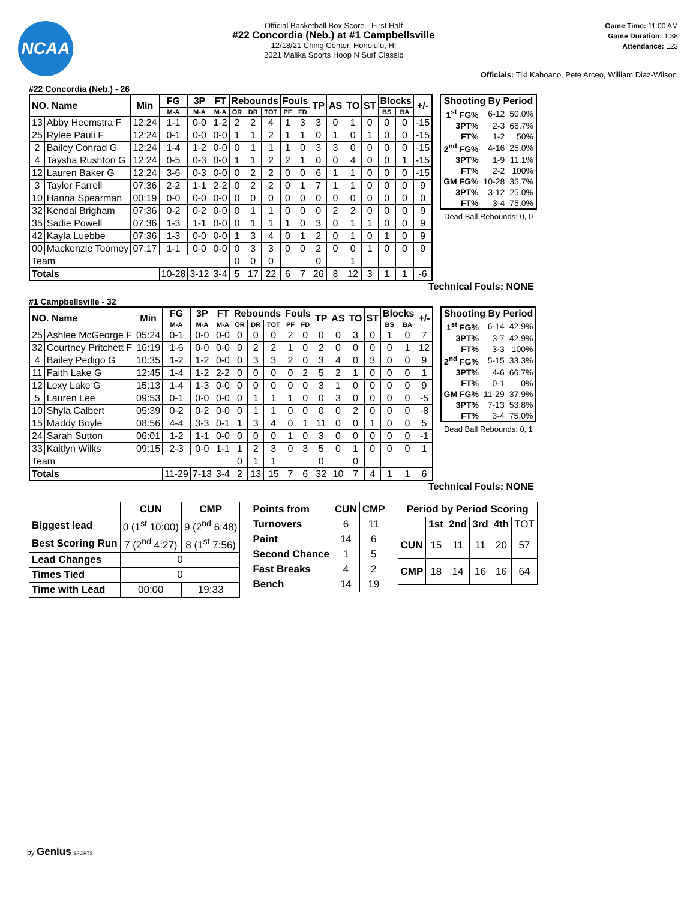NCAA
Official Basketball Box Score - First Half
#22 Concordia (Neb.) at #1 Campbellsville
12/18/21 Ching Center, Honolulu, HI
2021 Malika Sports Hoop N Surf Classic
Game Time: 11:00 AM
Game Duration: 1:38
Attendance: 123
Officials: Tiki Kahoano, Pete Arceo, William Diaz-Wilson
#22 Concordia (Neb.) - 26
| NO. Name | | Min | FG | 3P | FT | Rebounds | | | Fouls | | TP | AS | TO | ST | Blocks | | +/- |
| --- | --- | --- | --- | --- | --- | --- | --- | --- | --- | --- | --- | --- | --- | --- | --- | --- | --- |
| | | | M-A | M-A | M-A | OR | DR | TOT | PF | FD | | | | | BS | BA | |
| 13 | Abby Heemstra F | 12:24 | 1-1 | 0-0 | 1-2 | 2 | 2 | 4 | 1 | 3 | 3 | 0 | 1 | 0 | 0 | 0 | -15 |
| 25 | Rylee Pauli F | 12:24 | 0-1 | 0-0 | 0-0 | 1 | 1 | 2 | 1 | 1 | 0 | 1 | 0 | 1 | 0 | 0 | -15 |
| 2 | Bailey Conrad G | 12:24 | 1-4 | 1-2 | 0-0 | 0 | 1 | 1 | 1 | 0 | 3 | 3 | 0 | 0 | 0 | 0 | -15 |
| 4 | Taysha Rushton G | 12:24 | 0-5 | 0-3 | 0-0 | 1 | 1 | 2 | 2 | 1 | 0 | 0 | 4 | 0 | 0 | 1 | -15 |
| 12 | Lauren Baker G | 12:24 | 3-6 | 0-3 | 0-0 | 0 | 2 | 2 | 0 | 0 | 6 | 1 | 1 | 0 | 0 | 0 | -15 |
| 3 | Taylor Farrell | 07:36 | 2-2 | 1-1 | 2-2 | 0 | 2 | 2 | 0 | 1 | 7 | 1 | 1 | 0 | 0 | 0 | 9 |
| 10 | Hanna Spearman | 00:19 | 0-0 | 0-0 | 0-0 | 0 | 0 | 0 | 0 | 0 | 0 | 0 | 0 | 0 | 0 | 0 | 0 |
| 32 | Kendal Brigham | 07:36 | 0-2 | 0-2 | 0-0 | 0 | 1 | 1 | 0 | 0 | 0 | 2 | 2 | 0 | 0 | 0 | 9 |
| 35 | Sadie Powell | 07:36 | 1-3 | 1-1 | 0-0 | 0 | 1 | 1 | 1 | 0 | 3 | 0 | 1 | 1 | 0 | 0 | 9 |
| 42 | Kayla Luebbe | 07:36 | 1-3 | 0-0 | 0-0 | 1 | 3 | 4 | 0 | 1 | 2 | 0 | 1 | 0 | 1 | 0 | 9 |
| 00 | Mackenzie Toomey | 07:17 | 1-1 | 0-0 | 0-0 | 0 | 3 | 3 | 0 | 0 | 2 | 0 | 0 | 1 | 0 | 0 | 9 |
| Team | | | | | | 0 | 0 | 0 | | | 0 | | 1 | | | | |
| Totals | | | 10-28 | 3-12 | 3-4 | 5 | 17 | 22 | 6 | 7 | 26 | 8 | 12 | 3 | 1 | 1 | -6 |
| Shooting By Period | | |
| 1<sup>st</sup> FG% | 6-12 | 50.0% |
| 3PT% | 2-3 | 66.7% |
| FT% | 1-2 | 50% |
| 2<sup>nd</sup> FG% | 4-16 | 25.0% |
| 3PT% | 1-9 | 11.1% |
| FT% | 2-2 | 100% |
| GM FG% | 10-28 | 35.7% |
| 3PT% | 3-12 | 25.0% |
| FT% | 3-4 | 75.0% |
Dead Ball Rebounds: 0, 0
Technical Fouls: NONE
#1 Campbellsville - 32
| NO. Name | | Min | FG | 3P | FT | Rebounds | | | Fouls | | TP | AS | TO | ST | Blocks | | +/- |
| --- | --- | --- | --- | --- | --- | --- | --- | --- | --- | --- | --- | --- | --- | --- | --- | --- | --- |
| | | | M-A | M-A | M-A | OR | DR | TOT | PF | FD | | | | | BS | BA | |
| 25 | Ashlee McGeorge F | 05:24 | 0-1 | 0-0 | 0-0 | 0 | 0 | 0 | 2 | 0 | 0 | 0 | 3 | 0 | 1 | 0 | 7 |
| 32 | Courtney Pritchett F | 16:19 | 1-6 | 0-0 | 0-0 | 0 | 2 | 2 | 1 | 0 | 2 | 0 | 0 | 0 | 0 | 1 | 12 |
| 4 | Bailey Pedigo G | 10:35 | 1-2 | 1-2 | 0-0 | 0 | 3 | 3 | 2 | 0 | 3 | 4 | 0 | 3 | 0 | 0 | 9 |
| 11 | Faith Lake G | 12:45 | 1-4 | 1-2 | 2-2 | 0 | 0 | 0 | 0 | 2 | 5 | 2 | 1 | 0 | 0 | 0 | 1 |
| 12 | Lexy Lake G | 15:13 | 1-4 | 1-3 | 0-0 | 0 | 0 | 0 | 0 | 0 | 3 | 1 | 0 | 0 | 0 | 0 | 9 |
| 5 | Lauren Lee | 09:53 | 0-1 | 0-0 | 0-0 | 0 | 1 | 1 | 1 | 0 | 0 | 3 | 0 | 0 | 0 | 0 | -5 |
| 10 | Shyla Calbert | 05:39 | 0-2 | 0-2 | 0-0 | 0 | 1 | 1 | 0 | 0 | 0 | 0 | 2 | 0 | 0 | 0 | -8 |
| 15 | Maddy Boyle | 08:56 | 4-4 | 3-3 | 0-1 | 1 | 3 | 4 | 0 | 1 | 11 | 0 | 0 | 1 | 0 | 0 | 5 |
| 24 | Sarah Sutton | 06:01 | 1-2 | 1-1 | 0-0 | 0 | 0 | 0 | 1 | 0 | 3 | 0 | 0 | 0 | 0 | 0 | -1 |
| 33 | Kaitlyn Wilks | 09:15 | 2-3 | 0-0 | 1-1 | 1 | 2 | 3 | 0 | 3 | 5 | 0 | 1 | 0 | 0 | 0 | 1 |
| Team | | | | | | 0 | 1 | 1 | | | 0 | | 0 | | | | |
| Totals | | | 11-29 | 7-13 | 3-4 | 2 | 13 | 15 | 7 | 6 | 32 | 10 | 7 | 4 | 1 | 1 | 6 |
| Shooting By Period | | |
| 1<sup>st</sup> FG% | 6-14 | 42.9% |
| 3PT% | 3-7 | 42.9% |
| FT% | 3-3 | 100% |
| 2<sup>nd</sup> FG% | 5-15 | 33.3% |
| 3PT% | 4-6 | 66.7% |
| FT% | 0-1 | 0% |
| GM FG% | 11-29 | 37.9% |
| 3PT% | 7-13 | 53.8% |
| FT% | 3-4 | 75.0% |
Dead Ball Rebounds: 0, 1
Technical Fouls: NONE
| | CUN | CMP |
| --- | --- | --- |
| Biggest lead | 0 (1<sup>st</sup> 10:00) | 9 (2<sup>nd</sup> 6:48) |
| Best Scoring Run | 7 (2<sup>nd</sup> 4:27) | 8 (1<sup>st</sup> 7:56) |
| Lead Changes | 0 | |
| Times Tied | 0 | |
| Time with Lead | 00:00 | 19:33 |
| Points from | CUN | CMP |
| --- | --- | --- |
| Turnovers | 6 | 11 |
| Paint | 14 | 6 |
| Second Chance | 1 | 5 |
| Fast Breaks | 4 | 2 |
| Bench | 14 | 19 |
| Period by Period Scoring | | | | | |
| --- | --- | --- | --- | --- | --- |
| | 1st | 2nd | 3rd | 4th | TOT |
| CUN | 15 | 11 | 11 | 20 | 57 |
| CMP | 18 | 14 | 16 | 16 | 64 |
by Genius SPORTS